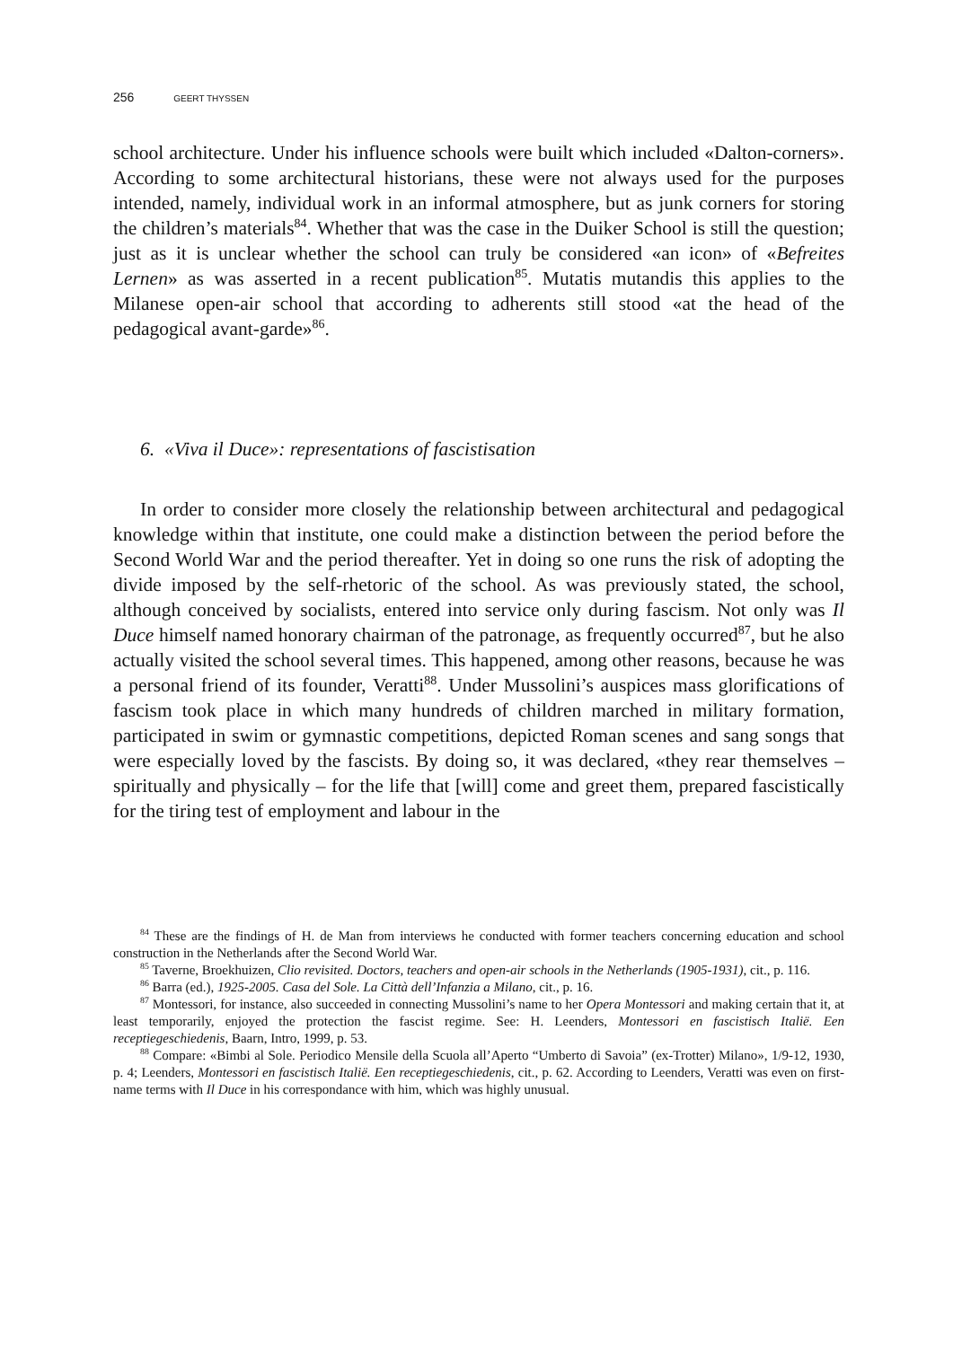256 GEERT THYSSEN
school architecture. Under his influence schools were built which included «Dalton-corners». According to some architectural historians, these were not always used for the purposes intended, namely, individual work in an informal atmosphere, but as junk corners for storing the children’s materials<sup>84</sup>. Whether that was the case in the Duiker School is still the question; just as it is unclear whether the school can truly be considered «an icon» of «Befreites Lernen» as was asserted in a recent publication<sup>85</sup>. Mutatis mutandis this applies to the Milanese open-air school that according to adherents still stood «at the head of the pedagogical avant-garde»<sup>86</sup>.
6. «Viva il Duce»: representations of fascistisation
In order to consider more closely the relationship between architectural and pedagogical knowledge within that institute, one could make a distinction between the period before the Second World War and the period thereafter. Yet in doing so one runs the risk of adopting the divide imposed by the self-rhetoric of the school. As was previously stated, the school, although conceived by socialists, entered into service only during fascism. Not only was Il Duce himself named honorary chairman of the patronage, as frequently occurred<sup>87</sup>, but he also actually visited the school several times. This happened, among other reasons, because he was a personal friend of its founder, Veratti<sup>88</sup>. Under Mussolini’s auspices mass glorifications of fascism took place in which many hundreds of children marched in military formation, participated in swim or gymnastic competitions, depicted Roman scenes and sang songs that were especially loved by the fascists. By doing so, it was declared, «they rear themselves – spiritually and physically – for the life that [will] come and greet them, prepared fascistically for the tiring test of employment and labour in the
<sup>84</sup> These are the findings of H. de Man from interviews he conducted with former teachers concerning education and school construction in the Netherlands after the Second World War.
<sup>85</sup> Taverne, Broekhuizen, Clio revisited. Doctors, teachers and open-air schools in the Netherlands (1905-1931), cit., p. 116.
<sup>86</sup> Barra (ed.), 1925-2005. Casa del Sole. La Città dell’Infanzia a Milano, cit., p. 16.
<sup>87</sup> Montessori, for instance, also succeeded in connecting Mussolini’s name to her Opera Montessori and making certain that it, at least temporarily, enjoyed the protection the fascist regime. See: H. Leenders, Montessori en fascistisch Italië. Een receptiegeschiedenis, Baarn, Intro, 1999, p. 53.
<sup>88</sup> Compare: «Bimbi al Sole. Periodico Mensile della Scuola all’Aperto “Umberto di Savoia” (ex-Trotter) Milano», 1/9-12, 1930, p. 4; Leenders, Montessori en fascistisch Italië. Een receptiegeschiedenis, cit., p. 62. According to Leenders, Veratti was even on first-name terms with Il Duce in his correspondance with him, which was highly unusual.